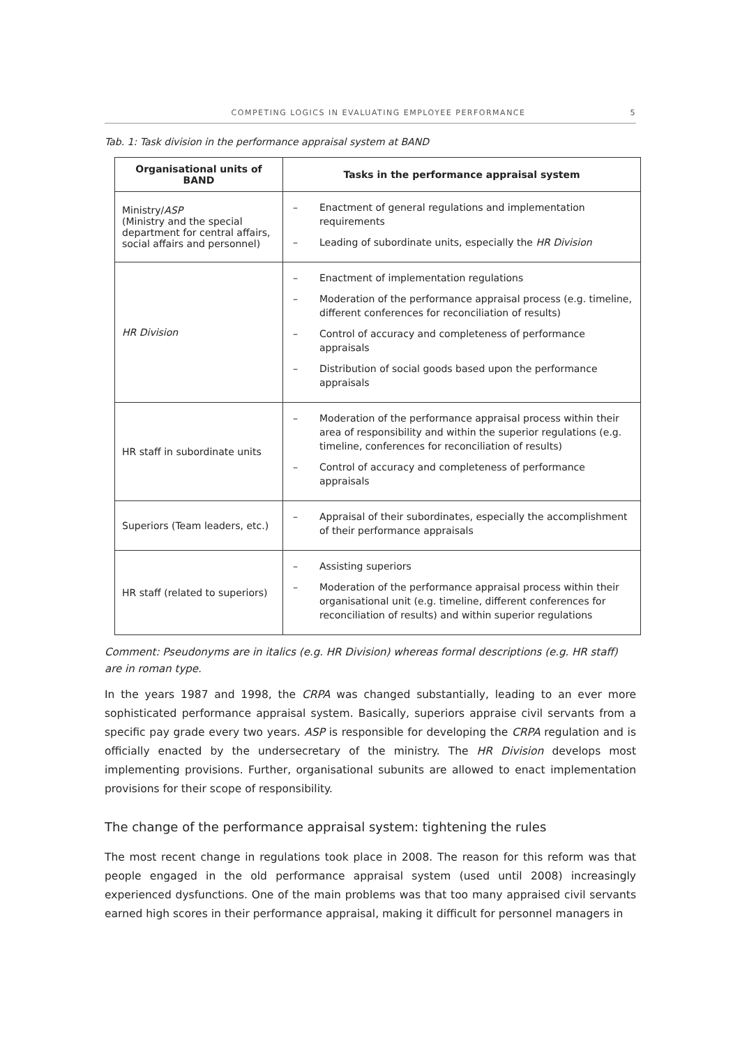COMPETING LOGICS IN EVALUATING EMPLOYEE PERFORMANCE 5
Tab. 1: Task division in the performance appraisal system at BAND
| Organisational units of BAND | Tasks in the performance appraisal system |
| --- | --- |
| Ministry/ ASP (Ministry and the special department for central affairs, social affairs and personnel) | – Enactment of general regulations and implementation requirements – Leading of subordinate units, especially the HR Division |
| HR Division | – Enactment of implementation regulations – Moderation of the performance appraisal process (e.g. timeline, different conferences for reconciliation of results) – Control of accuracy and completeness of performance appraisals – Distribution of social goods based upon the performance appraisals |
| HR staff in subordinate units | – Moderation of the performance appraisal process within their area of responsibility and within the superior regulations (e.g. timeline, conferences for reconciliation of results) – Control of accuracy and completeness of performance appraisals |
| Superiors (Team leaders, etc.) | – Appraisal of their subordinates, especially the accomplishment of their performance appraisals |
| HR staff (related to superiors) | – Assisting superiors – Moderation of the performance appraisal process within their organisational unit (e.g. timeline, different conferences for reconciliation of results) and within superior regulations |
Comment: Pseudonyms are in italics (e.g. HR Division) whereas formal descriptions (e.g. HR staff) are in roman type.
In the years 1987 and 1998, the CRPA was changed substantially, leading to an ever more sophisticated performance appraisal system. Basically, superiors appraise civil servants from a specific pay grade every two years. ASP is responsible for developing the CRPA regulation and is officially enacted by the undersecretary of the ministry. The HR Division develops most implementing provisions. Further, organisational subunits are allowed to enact implementation provisions for their scope of responsibility.
The change of the performance appraisal system: tightening the rules
The most recent change in regulations took place in 2008. The reason for this reform was that people engaged in the old performance appraisal system (used until 2008) increasingly experienced dysfunctions. One of the main problems was that too many appraised civil servants earned high scores in their performance appraisal, making it difficult for personnel managers in